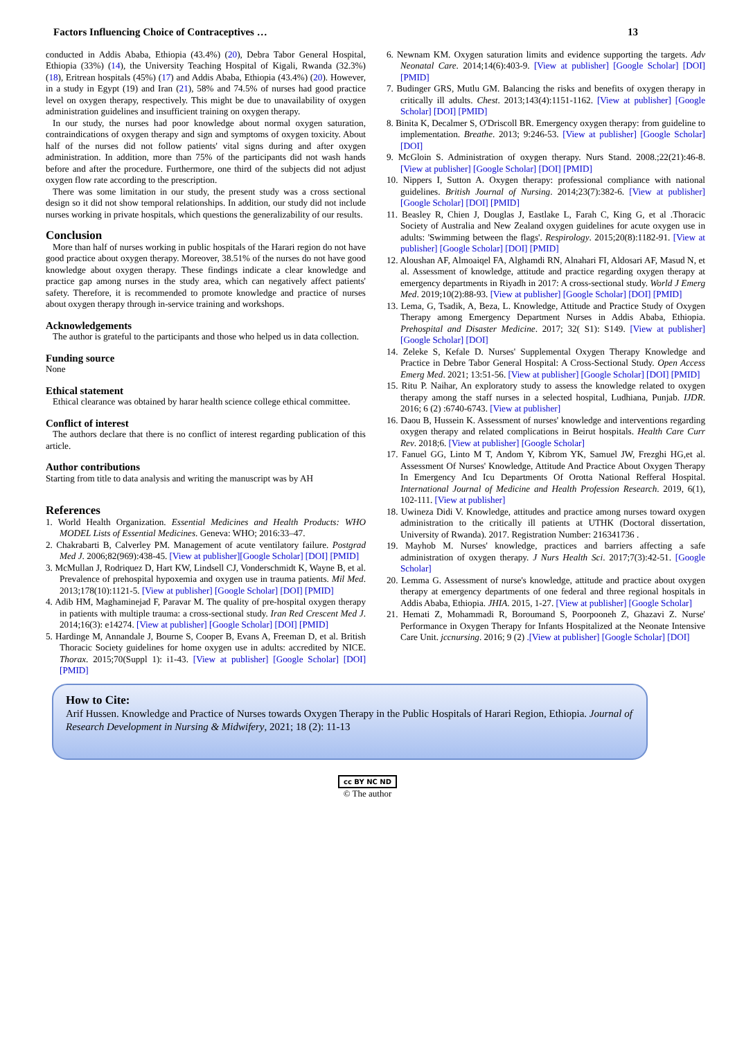Factors Influencing Choice of Contraceptives … 13
conducted in Addis Ababa, Ethiopia (43.4%) (20), Debra Tabor General Hospital, Ethiopia (33%) (14), the University Teaching Hospital of Kigali, Rwanda (32.3%) (18), Eritrean hospitals (45%) (17) and Addis Ababa, Ethiopia (43.4%) (20). However, in a study in Egypt (19) and Iran (21), 58% and 74.5% of nurses had good practice level on oxygen therapy, respectively. This might be due to unavailability of oxygen administration guidelines and insufficient training on oxygen therapy.
In our study, the nurses had poor knowledge about normal oxygen saturation, contraindications of oxygen therapy and sign and symptoms of oxygen toxicity. About half of the nurses did not follow patients' vital signs during and after oxygen administration. In addition, more than 75% of the participants did not wash hands before and after the procedure. Furthermore, one third of the subjects did not adjust oxygen flow rate according to the prescription.
There was some limitation in our study, the present study was a cross sectional design so it did not show temporal relationships. In addition, our study did not include nurses working in private hospitals, which questions the generalizability of our results.
Conclusion
More than half of nurses working in public hospitals of the Harari region do not have good practice about oxygen therapy. Moreover, 38.51% of the nurses do not have good knowledge about oxygen therapy. These findings indicate a clear knowledge and practice gap among nurses in the study area, which can negatively affect patients' safety. Therefore, it is recommended to promote knowledge and practice of nurses about oxygen therapy through in-service training and workshops.
Acknowledgements
The author is grateful to the participants and those who helped us in data collection.
Funding source
None
Ethical statement
Ethical clearance was obtained by harar health science college ethical committee.
Conflict of interest
The authors declare that there is no conflict of interest regarding publication of this article.
Author contributions
Starting from title to data analysis and writing the manuscript was by AH
References
1. World Health Organization. Essential Medicines and Health Products: WHO MODEL Lists of Essential Medicines. Geneva: WHO; 2016:33–47.
2. Chakrabarti B, Calverley PM. Management of acute ventilatory failure. Postgrad Med J. 2006;82(969):438-45. [View at publisher][Google Scholar] [DOI] [PMID]
3. McMullan J, Rodriquez D, Hart KW, Lindsell CJ, Vonderschmidt K, Wayne B, et al. Prevalence of prehospital hypoxemia and oxygen use in trauma patients. Mil Med. 2013;178(10):1121-5. [View at publisher] [Google Scholar] [DOI] [PMID]
4. Adib HM, Maghaminejad F, Paravar M. The quality of pre-hospital oxygen therapy in patients with multiple trauma: a cross-sectional study. Iran Red Crescent Med J. 2014;16(3): e14274. [View at publisher] [Google Scholar] [DOI] [PMID]
5. Hardinge M, Annandale J, Bourne S, Cooper B, Evans A, Freeman D, et al. British Thoracic Society guidelines for home oxygen use in adults: accredited by NICE. Thorax. 2015;70(Suppl 1): i1-43. [View at publisher] [Google Scholar] [DOI] [PMID]
6. Newnam KM. Oxygen saturation limits and evidence supporting the targets. Adv Neonatal Care. 2014;14(6):403-9. [View at publisher] [Google Scholar] [DOI] [PMID]
7. Budinger GRS, Mutlu GM. Balancing the risks and benefits of oxygen therapy in critically ill adults. Chest. 2013;143(4):1151-1162. [View at publisher] [Google Scholar] [DOI] [PMID]
8. Binita K, Decalmer S, O'Driscoll BR. Emergency oxygen therapy: from guideline to implementation. Breathe. 2013; 9:246-53. [View at publisher] [Google Scholar] [DOI]
9. McGloin S. Administration of oxygen therapy. Nurs Stand. 2008.;22(21):46-8. [View at publisher] [Google Scholar] [DOI] [PMID]
10. Nippers I, Sutton A. Oxygen therapy: professional compliance with national guidelines. British Journal of Nursing. 2014;23(7):382-6. [View at publisher] [Google Scholar] [DOI] [PMID]
11. Beasley R, Chien J, Douglas J, Eastlake L, Farah C, King G, et al .Thoracic Society of Australia and New Zealand oxygen guidelines for acute oxygen use in adults: 'Swimming between the flags'. Respirology. 2015;20(8):1182-91. [View at publisher] [Google Scholar] [DOI] [PMID]
12. Aloushan AF, Almoaiqel FA, Alghamdi RN, Alnahari FI, Aldosari AF, Masud N, et al. Assessment of knowledge, attitude and practice regarding oxygen therapy at emergency departments in Riyadh in 2017: A cross-sectional study. World J Emerg Med. 2019;10(2):88-93. [View at publisher] [Google Scholar] [DOI] [PMID]
13. Lema, G, Tsadik, A, Beza, L. Knowledge, Attitude and Practice Study of Oxygen Therapy among Emergency Department Nurses in Addis Ababa, Ethiopia. Prehospital and Disaster Medicine. 2017; 32( S1): S149. [View at publisher] [Google Scholar] [DOI]
14. Zeleke S, Kefale D. Nurses' Supplemental Oxygen Therapy Knowledge and Practice in Debre Tabor General Hospital: A Cross-Sectional Study. Open Access Emerg Med. 2021; 13:51-56. [View at publisher] [Google Scholar] [DOI] [PMID]
15. Ritu P. Naihar, An exploratory study to assess the knowledge related to oxygen therapy among the staff nurses in a selected hospital, Ludhiana, Punjab. IJDR. 2016; 6 (2) :6740-6743. [View at publisher]
16. Daou B, Hussein K. Assessment of nurses' knowledge and interventions regarding oxygen therapy and related complications in Beirut hospitals. Health Care Curr Rev. 2018;6. [View at publisher] [Google Scholar]
17. Fanuel GG, Linto M T, Andom Y, Kibrom YK, Samuel JW, Frezghi HG,et al. Assessment Of Nurses' Knowledge, Attitude And Practice About Oxygen Therapy In Emergency And Icu Departments Of Orotta National Refferal Hospital. International Journal of Medicine and Health Profession Research. 2019, 6(1), 102-111. [View at publisher]
18. Uwineza Didi V. Knowledge, attitudes and practice among nurses toward oxygen administration to the critically ill patients at UTHK (Doctoral dissertation, University of Rwanda). 2017. Registration Number: 216341736 .
19. Mayhob M. Nurses' knowledge, practices and barriers affecting a safe administration of oxygen therapy. J Nurs Health Sci. 2017;7(3):42-51. [Google Scholar]
20. Lemma G. Assessment of nurse's knowledge, attitude and practice about oxygen therapy at emergency departments of one federal and three regional hospitals in Addis Ababa, Ethiopia. JHIA. 2015, 1-27. [View at publisher] [Google Scholar]
21. Hemati Z, Mohammadi R, Boroumand S, Poorpooneh Z, Ghazavi Z. Nurse' Performance in Oxygen Therapy for Infants Hospitalized at the Neonate Intensive Care Unit. jccnursing. 2016; 9 (2) .[View at publisher] [Google Scholar] [DOI]
How to Cite:
Arif Hussen. Knowledge and Practice of Nurses towards Oxygen Therapy in the Public Hospitals of Harari Region, Ethiopia. Journal of Research Development in Nursing & Midwifery, 2021; 18 (2): 11-13
cc BY NC ND
© The author